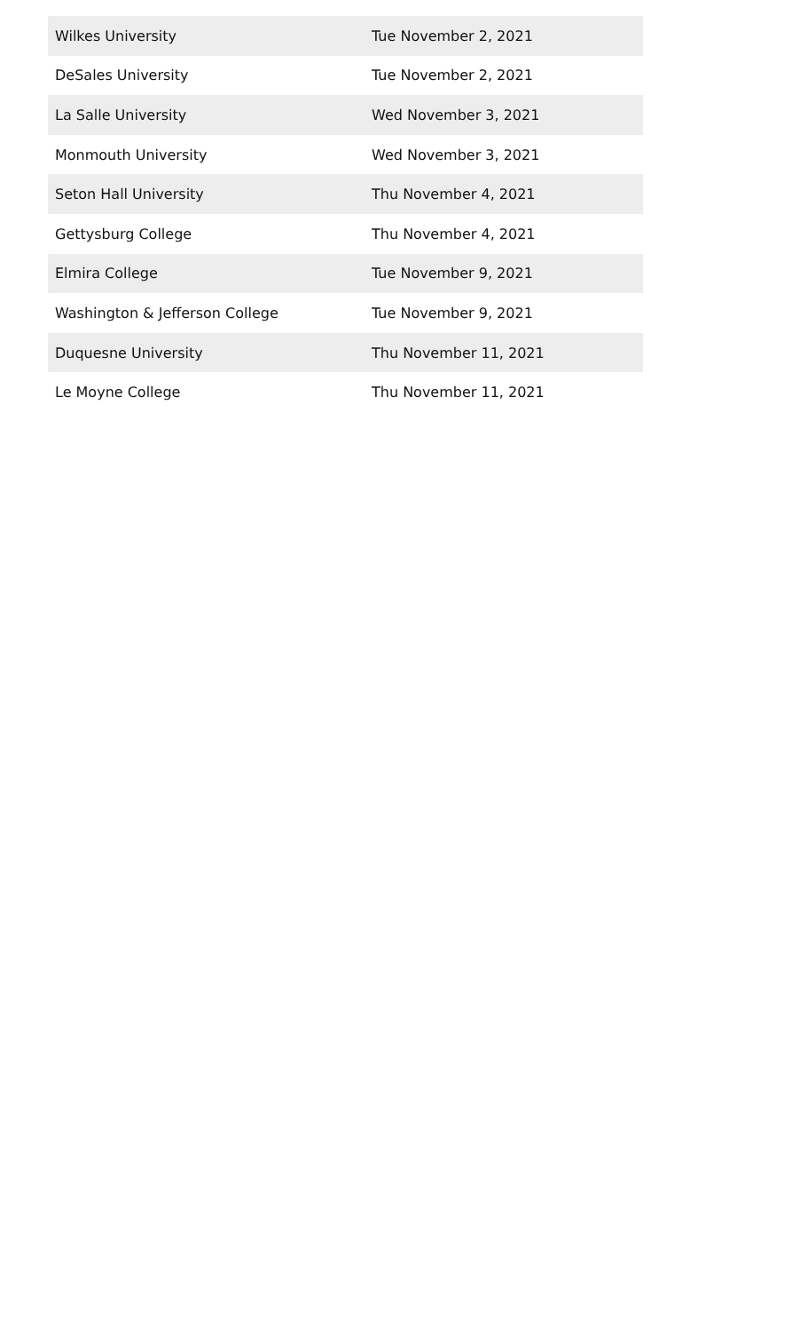| Wilkes University | Tue November 2, 2021 |
| DeSales University | Tue November 2, 2021 |
| La Salle University | Wed November 3, 2021 |
| Monmouth University | Wed November 3, 2021 |
| Seton Hall University | Thu November 4, 2021 |
| Gettysburg College | Thu November 4, 2021 |
| Elmira College | Tue November 9, 2021 |
| Washington & Jefferson College | Tue November 9, 2021 |
| Duquesne University | Thu November 11, 2021 |
| Le Moyne College | Thu November 11, 2021 |